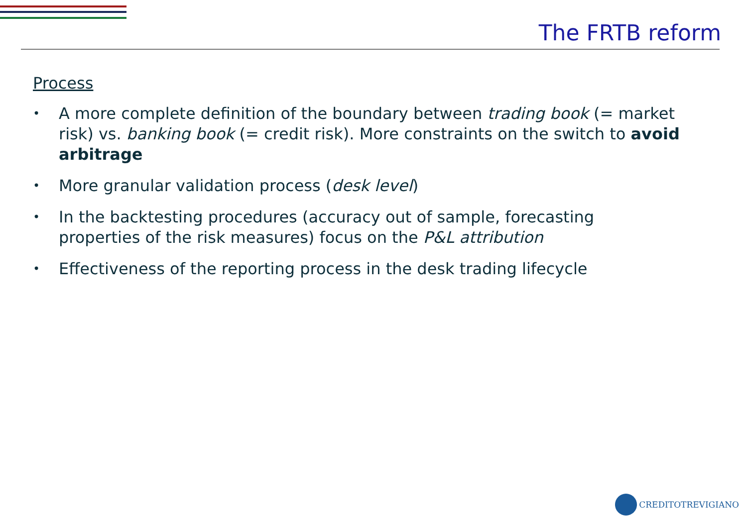The FRTB reform
Process
• A more complete definition of the boundary between trading book (= market risk) vs. banking book (= credit risk). More constraints on the switch to avoid arbitrage
• More granular validation process (desk level)
• In the backtesting procedures (accuracy out of sample, forecasting properties of the risk measures) focus on the P&L attribution
• Effectiveness of the reporting process in the desk trading lifecycle
CREDITOTREVIGIANO